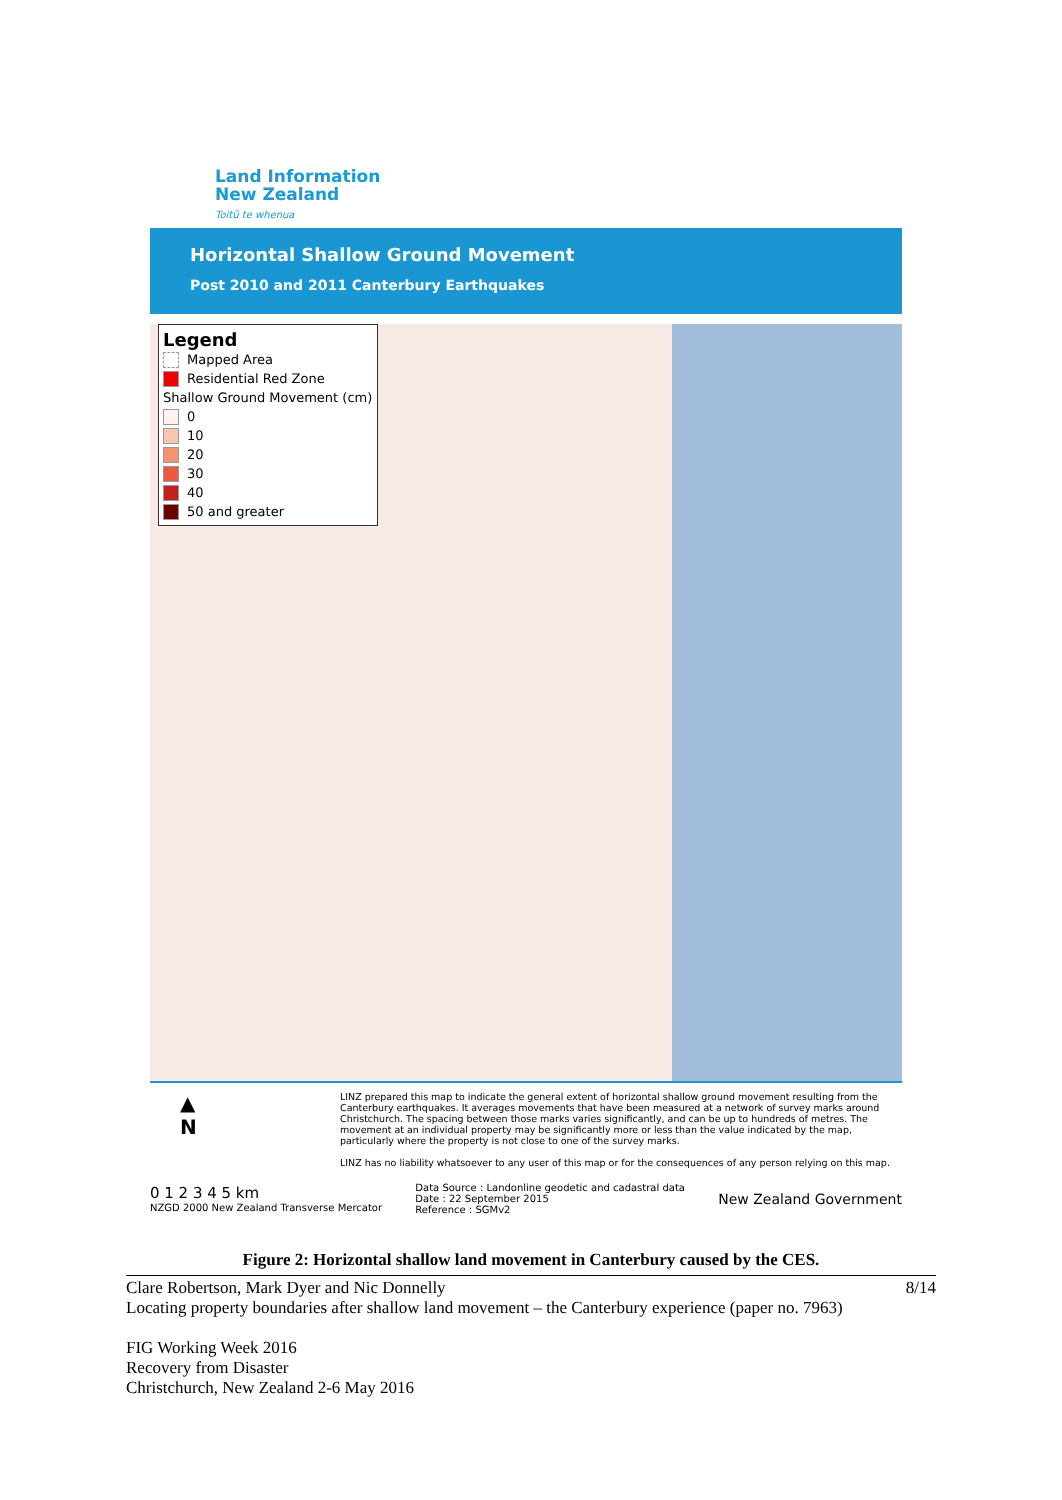Land Information
New Zealand
Toitū te whenua
Horizontal Shallow Ground Movement
Post 2010 and 2011 Canterbury Earthquakes
Legend
Mapped Area
Residential Red Zone
Shallow Ground Movement (cm)
0
10
20
30
40
50 and greater
▲
N LINZ prepared this map to indicate the general extent of horizontal shallow ground movement resulting from the Canterbury earthquakes. It averages movements that have been measured at a network of survey marks around Christchurch. The spacing between those marks varies significantly, and can be up to hundreds of metres. The movement at an individual property may be significantly more or less than the value indicated by the map, particularly where the property is not close to one of the survey marks.
LINZ has no liability whatsoever to any user of this map or for the consequences of any person relying on this map.
0 1 2 3 4 5 km
NZGD 2000 New Zealand Transverse Mercator
Data Source : Landonline geodetic and cadastral data
Date : 22 September 2015
Reference : SGMv2
New Zealand Government
Figure 2: Horizontal shallow land movement in Canterbury caused by the CES.
8/14 Clare Robertson, Mark Dyer and Nic Donnelly
Locating property boundaries after shallow land movement – the Canterbury experience (paper no. 7963)
FIG Working Week 2016
Recovery from Disaster
Christchurch, New Zealand 2-6 May 2016